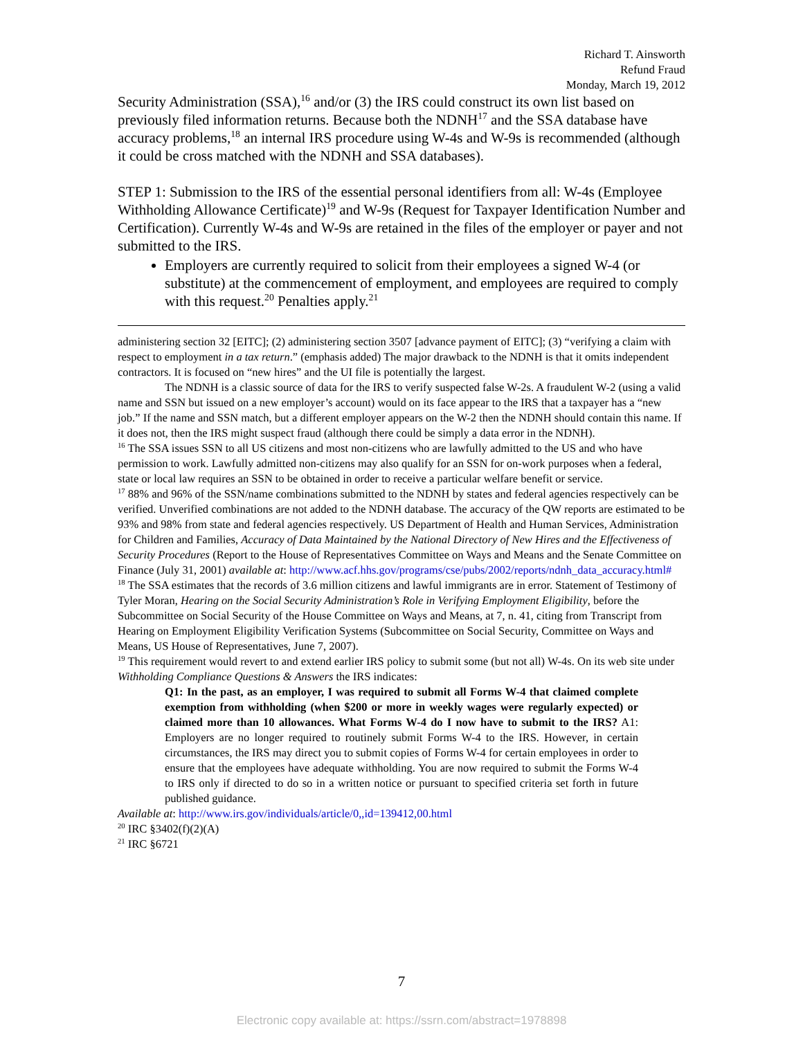Richard T. Ainsworth
Refund Fraud
Monday, March 19, 2012
Security Administration (SSA),<sup>16</sup> and/or (3) the IRS could construct its own list based on previously filed information returns. Because both the NDNH<sup>17</sup> and the SSA database have accuracy problems,<sup>18</sup> an internal IRS procedure using W-4s and W-9s is recommended (although it could be cross matched with the NDNH and SSA databases).
STEP 1: Submission to the IRS of the essential personal identifiers from all: W-4s (Employee Withholding Allowance Certificate)<sup>19</sup> and W-9s (Request for Taxpayer Identification Number and Certification). Currently W-4s and W-9s are retained in the files of the employer or payer and not submitted to the IRS.
Employers are currently required to solicit from their employees a signed W-4 (or substitute) at the commencement of employment, and employees are required to comply with this request.<sup>20</sup> Penalties apply.<sup>21</sup>
administering section 32 [EITC]; (2) administering section 3507 [advance payment of EITC]; (3) “verifying a claim with respect to employment in a tax return.” (emphasis added) The major drawback to the NDNH is that it omits independent contractors. It is focused on “new hires” and the UI file is potentially the largest.
The NDNH is a classic source of data for the IRS to verify suspected false W-2s. A fraudulent W-2 (using a valid name and SSN but issued on a new employer’s account) would on its face appear to the IRS that a taxpayer has a “new job.” If the name and SSN match, but a different employer appears on the W-2 then the NDNH should contain this name. If it does not, then the IRS might suspect fraud (although there could be simply a data error in the NDNH).
<sup>16</sup> The SSA issues SSN to all US citizens and most non-citizens who are lawfully admitted to the US and who have permission to work. Lawfully admitted non-citizens may also qualify for an SSN for on-work purposes when a federal, state or local law requires an SSN to be obtained in order to receive a particular welfare benefit or service.
<sup>17</sup> 88% and 96% of the SSN/name combinations submitted to the NDNH by states and federal agencies respectively can be verified. Unverified combinations are not added to the NDNH database. The accuracy of the QW reports are estimated to be 93% and 98% from state and federal agencies respectively. US Department of Health and Human Services, Administration for Children and Families, Accuracy of Data Maintained by the National Directory of New Hires and the Effectiveness of Security Procedures (Report to the House of Representatives Committee on Ways and Means and the Senate Committee on Finance (July 31, 2001) available at: http://www.acf.hhs.gov/programs/cse/pubs/2002/reports/ndnh_data_accuracy.html#
<sup>18</sup> The SSA estimates that the records of 3.6 million citizens and lawful immigrants are in error. Statement of Testimony of Tyler Moran, Hearing on the Social Security Administration’s Role in Verifying Employment Eligibility, before the Subcommittee on Social Security of the House Committee on Ways and Means, at 7, n. 41, citing from Transcript from Hearing on Employment Eligibility Verification Systems (Subcommittee on Social Security, Committee on Ways and Means, US House of Representatives, June 7, 2007).
<sup>19</sup> This requirement would revert to and extend earlier IRS policy to submit some (but not all) W-4s. On its web site under Withholding Compliance Questions & Answers the IRS indicates:
Q1: In the past, as an employer, I was required to submit all Forms W-4 that claimed complete exemption from withholding (when $200 or more in weekly wages were regularly expected) or claimed more than 10 allowances. What Forms W-4 do I now have to submit to the IRS? A1: Employers are no longer required to routinely submit Forms W-4 to the IRS. However, in certain circumstances, the IRS may direct you to submit copies of Forms W-4 for certain employees in order to ensure that the employees have adequate withholding. You are now required to submit the Forms W-4 to IRS only if directed to do so in a written notice or pursuant to specified criteria set forth in future published guidance.
Available at: http://www.irs.gov/individuals/article/0,,id=139412,00.html
<sup>20</sup> IRC §3402(f)(2)(A)
<sup>21</sup> IRC §6721
7
Electronic copy available at: https://ssrn.com/abstract=1978898